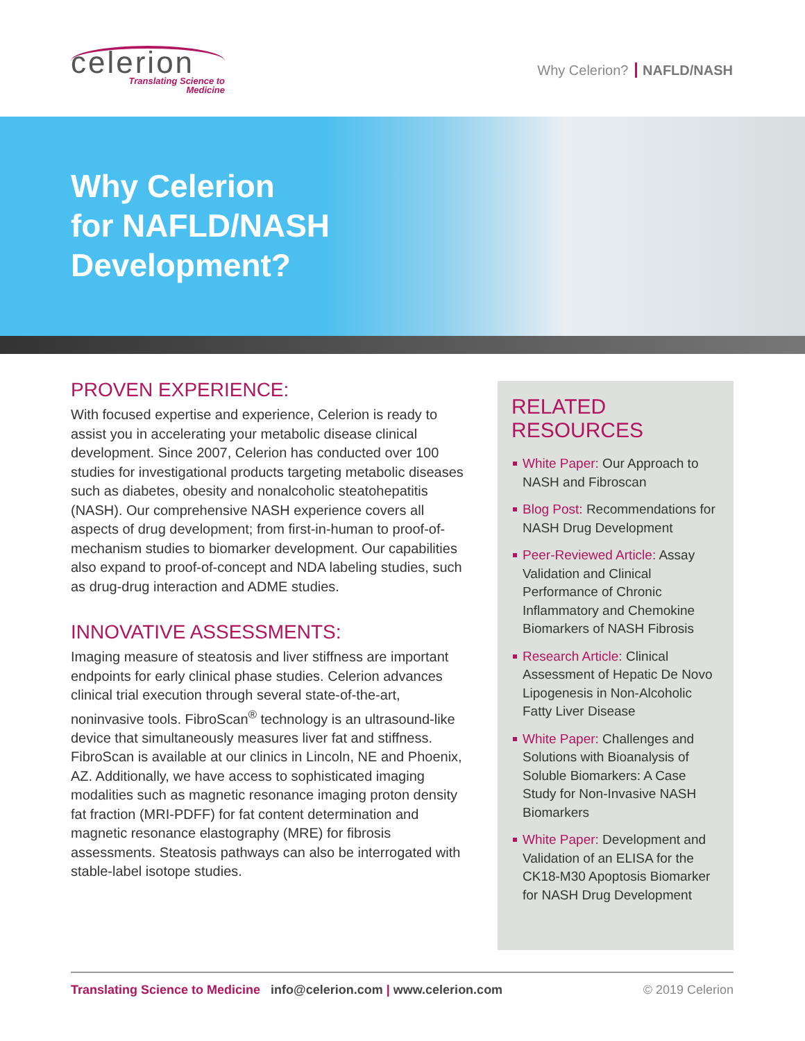celerion
Translating Science to
Medicine
Why Celerion? NAFLD/NASH
Why Celerion
for NAFLD/NASH
Development?
PROVEN EXPERIENCE:
With focused expertise and experience, Celerion is ready to assist you in accelerating your metabolic disease clinical development. Since 2007, Celerion has conducted over 100 studies for investigational products targeting metabolic diseases such as diabetes, obesity and nonalcoholic steatohepatitis (NASH). Our comprehensive NASH experience covers all aspects of drug development; from first-in-human to proof-of-mechanism studies to biomarker development. Our capabilities also expand to proof-of-concept and NDA labeling studies, such as drug-drug interaction and ADME studies.
INNOVATIVE ASSESSMENTS:
Imaging measure of steatosis and liver stiffness are important endpoints for early clinical phase studies. Celerion advances clinical trial execution through several state-of-the-art, noninvasive tools. FibroScan<sup>®</sup> technology is an ultrasound-like device that simultaneously measures liver fat and stiffness. FibroScan is available at our clinics in Lincoln, NE and Phoenix, AZ. Additionally, we have access to sophisticated imaging modalities such as magnetic resonance imaging proton density fat fraction (MRI-PDFF) for fat content determination and magnetic resonance elastography (MRE) for fibrosis assessments. Steatosis pathways can also be interrogated with stable-label isotope studies.
RELATED
RESOURCES
White Paper: Our Approach to NASH and Fibroscan
Blog Post: Recommendations for NASH Drug Development
Peer-Reviewed Article: Assay Validation and Clinical Performance of Chronic Inflammatory and Chemokine Biomarkers of NASH Fibrosis
Research Article: Clinical Assessment of Hepatic De Novo Lipogenesis in Non-Alcoholic Fatty Liver Disease
White Paper: Challenges and Solutions with Bioanalysis of Soluble Biomarkers: A Case Study for Non-Invasive NASH Biomarkers
White Paper: Development and Validation of an ELISA for the CK18-M30 Apoptosis Biomarker for NASH Drug Development
Translating Science to Medicine info@celerion.com | www.celerion.com
© 2019 Celerion